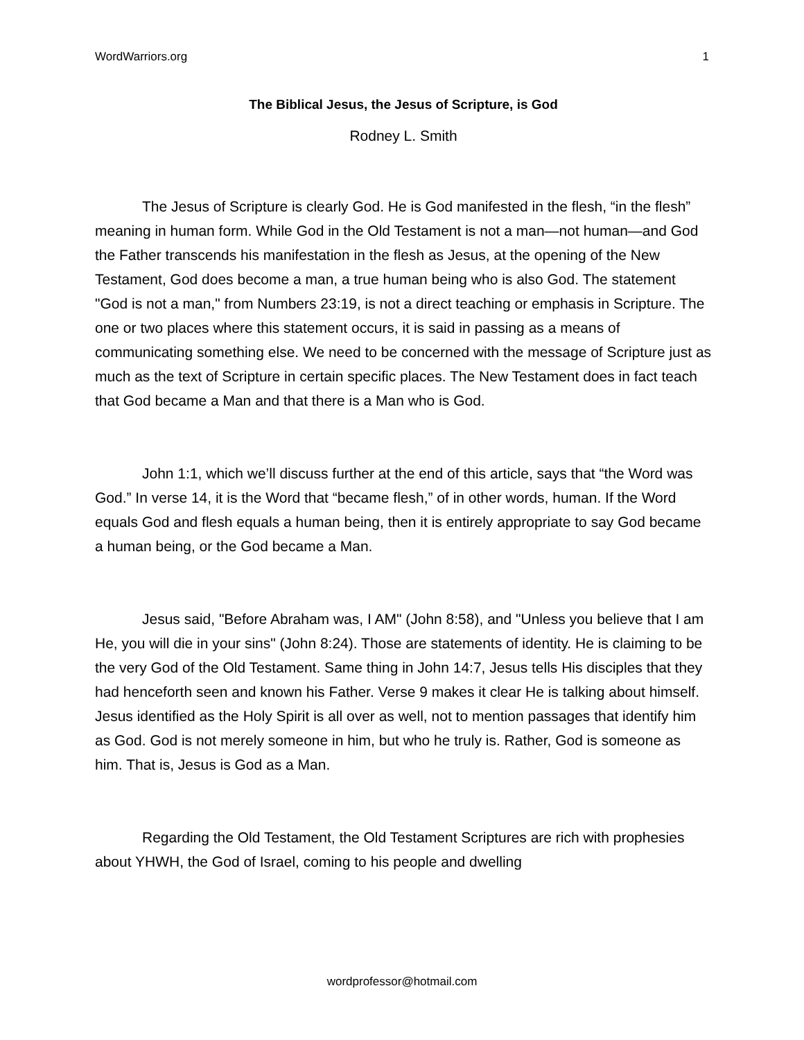WordWarriors.org 1
The Biblical Jesus, the Jesus of Scripture, is God
Rodney L. Smith
The Jesus of Scripture is clearly God. He is God manifested in the flesh, “in the flesh” meaning in human form. While God in the Old Testament is not a man—not human—and God the Father transcends his manifestation in the flesh as Jesus, at the opening of the New Testament, God does become a man, a true human being who is also God. The statement "God is not a man," from Numbers 23:19, is not a direct teaching or emphasis in Scripture. The one or two places where this statement occurs, it is said in passing as a means of communicating something else. We need to be concerned with the message of Scripture just as much as the text of Scripture in certain specific places. The New Testament does in fact teach that God became a Man and that there is a Man who is God.
John 1:1, which we’ll discuss further at the end of this article, says that “the Word was God.” In verse 14, it is the Word that “became flesh,” of in other words, human. If the Word equals God and flesh equals a human being, then it is entirely appropriate to say God became a human being, or the God became a Man.
Jesus said, "Before Abraham was, I AM" (John 8:58), and "Unless you believe that I am He, you will die in your sins" (John 8:24). Those are statements of identity. He is claiming to be the very God of the Old Testament. Same thing in John 14:7, Jesus tells His disciples that they had henceforth seen and known his Father. Verse 9 makes it clear He is talking about himself. Jesus identified as the Holy Spirit is all over as well, not to mention passages that identify him as God. God is not merely someone in him, but who he truly is. Rather, God is someone as him. That is, Jesus is God as a Man.
Regarding the Old Testament, the Old Testament Scriptures are rich with prophesies about YHWH, the God of Israel, coming to his people and dwelling
wordprofessor@hotmail.com